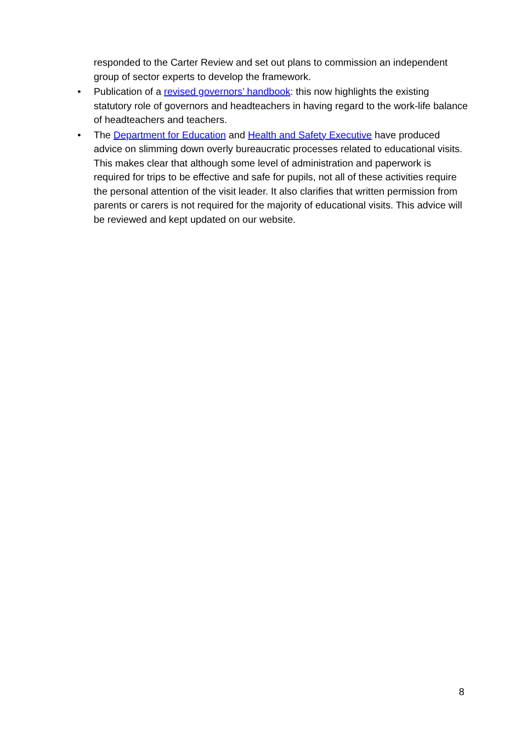responded to the Carter Review and set out plans to commission an independent group of sector experts to develop the framework.
• Publication of a revised governors’ handbook: this now highlights the existing statutory role of governors and headteachers in having regard to the work-life balance of headteachers and teachers.
• The Department for Education and Health and Safety Executive have produced advice on slimming down overly bureaucratic processes related to educational visits. This makes clear that although some level of administration and paperwork is required for trips to be effective and safe for pupils, not all of these activities require the personal attention of the visit leader. It also clarifies that written permission from parents or carers is not required for the majority of educational visits. This advice will be reviewed and kept updated on our website.
8